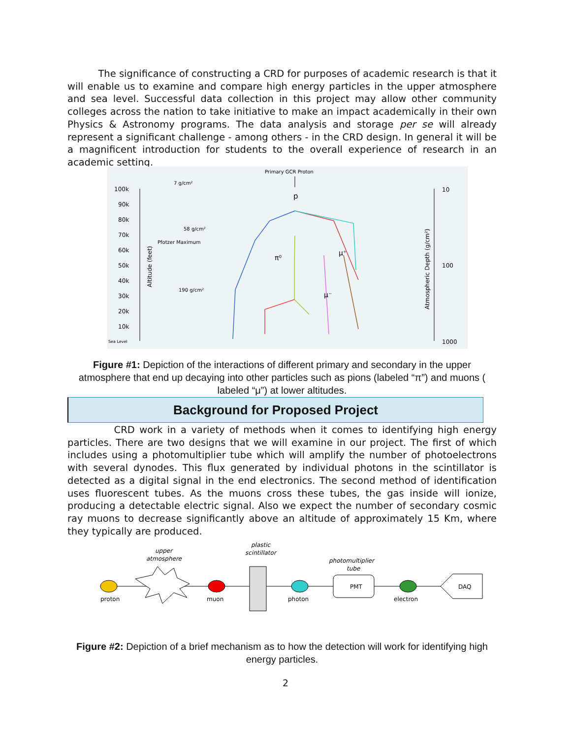The significance of constructing a CRD for purposes of academic research is that it will enable us to examine and compare high energy particles in the upper atmosphere and sea level. Successful data collection in this project may allow other community colleges across the nation to take initiative to make an impact academically in their own Physics & Astronomy programs. The data analysis and storage per se will already represent a significant challenge - among others - in the CRD design. In general it will be a magnificent introduction for students to the overall experience of research in an academic setting.
Primary GCR Proton
100k
90k
80k
70k
60k
50k
40k
30k
20k
10k
Sea Level
10
100
1000
7 g/cm²
58 g/cm²
Pfotzer Maximum
190 g/cm²
Altitude (feet)
Atmospheric Depth (g/cm²)
p
μ⁺
μ⁻
π⁰
Figure #1: Depiction of the interactions of different primary and secondary in the upper atmosphere that end up decaying into other particles such as pions (labeled “π”) and muons ( labeled “μ”) at lower altitudes.
Background for Proposed Project
CRD work in a variety of methods when it comes to identifying high energy particles. There are two designs that we will examine in our project. The first of which includes using a photomultiplier tube which will amplify the number of photoelectrons with several dynodes. This flux generated by individual photons in the scintillator is detected as a digital signal in the end electronics. The second method of identification uses fluorescent tubes. As the muons cross these tubes, the gas inside will ionize, producing a detectable electric signal. Also we expect the number of secondary cosmic ray muons to decrease significantly above an altitude of approximately 15 Km, where they typically are produced.
upper
atmosphere
plastic
scintillator
photomultiplier
tube
proton
muon
photon
PMT
electron
DAQ
Figure #2: Depiction of a brief mechanism as to how the detection will work for identifying high energy particles.
2